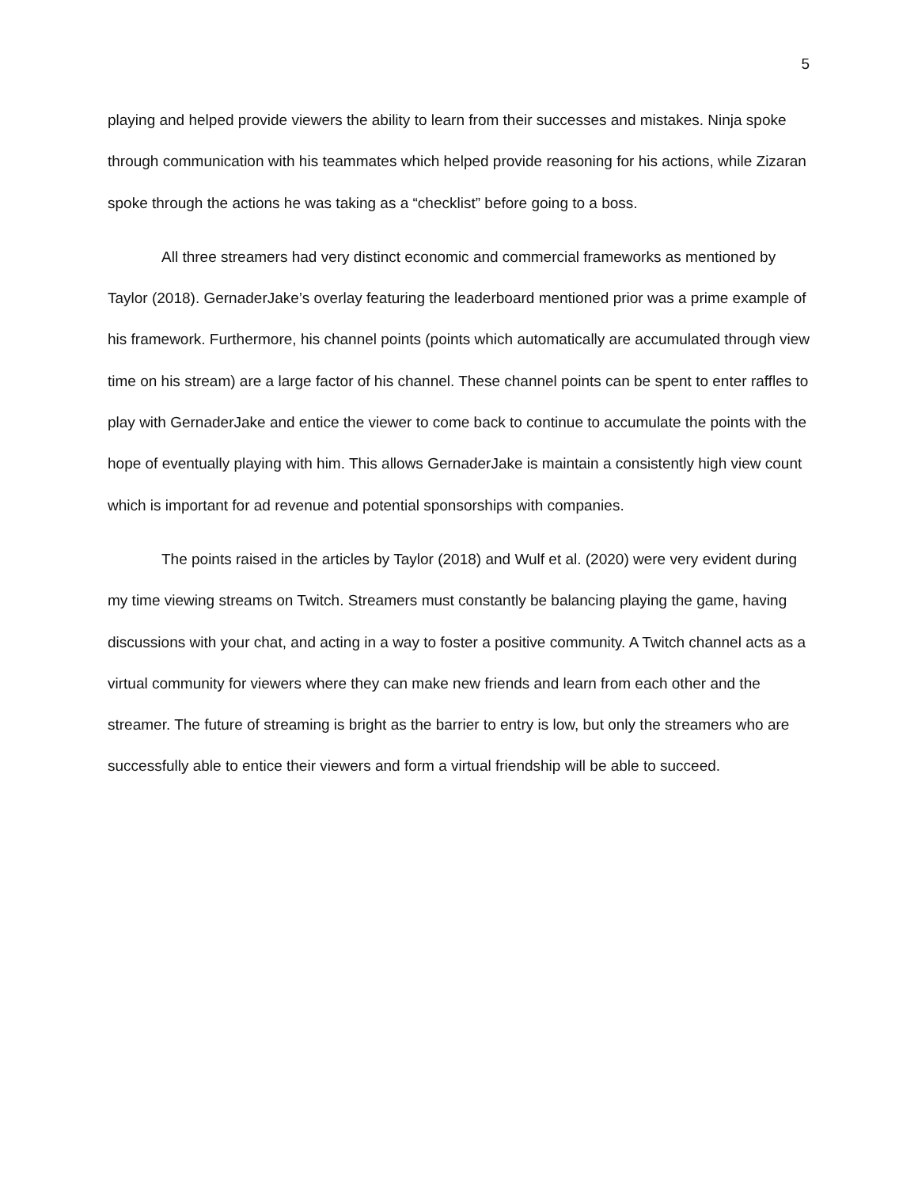5
playing and helped provide viewers the ability to learn from their successes and mistakes. Ninja spoke through communication with his teammates which helped provide reasoning for his actions, while Zizaran spoke through the actions he was taking as a “checklist” before going to a boss.
All three streamers had very distinct economic and commercial frameworks as mentioned by Taylor (2018). GernaderJake’s overlay featuring the leaderboard mentioned prior was a prime example of his framework. Furthermore, his channel points (points which automatically are accumulated through view time on his stream) are a large factor of his channel. These channel points can be spent to enter raffles to play with GernaderJake and entice the viewer to come back to continue to accumulate the points with the hope of eventually playing with him. This allows GernaderJake is maintain a consistently high view count which is important for ad revenue and potential sponsorships with companies.
The points raised in the articles by Taylor (2018) and Wulf et al. (2020) were very evident during my time viewing streams on Twitch. Streamers must constantly be balancing playing the game, having discussions with your chat, and acting in a way to foster a positive community. A Twitch channel acts as a virtual community for viewers where they can make new friends and learn from each other and the streamer. The future of streaming is bright as the barrier to entry is low, but only the streamers who are successfully able to entice their viewers and form a virtual friendship will be able to succeed.